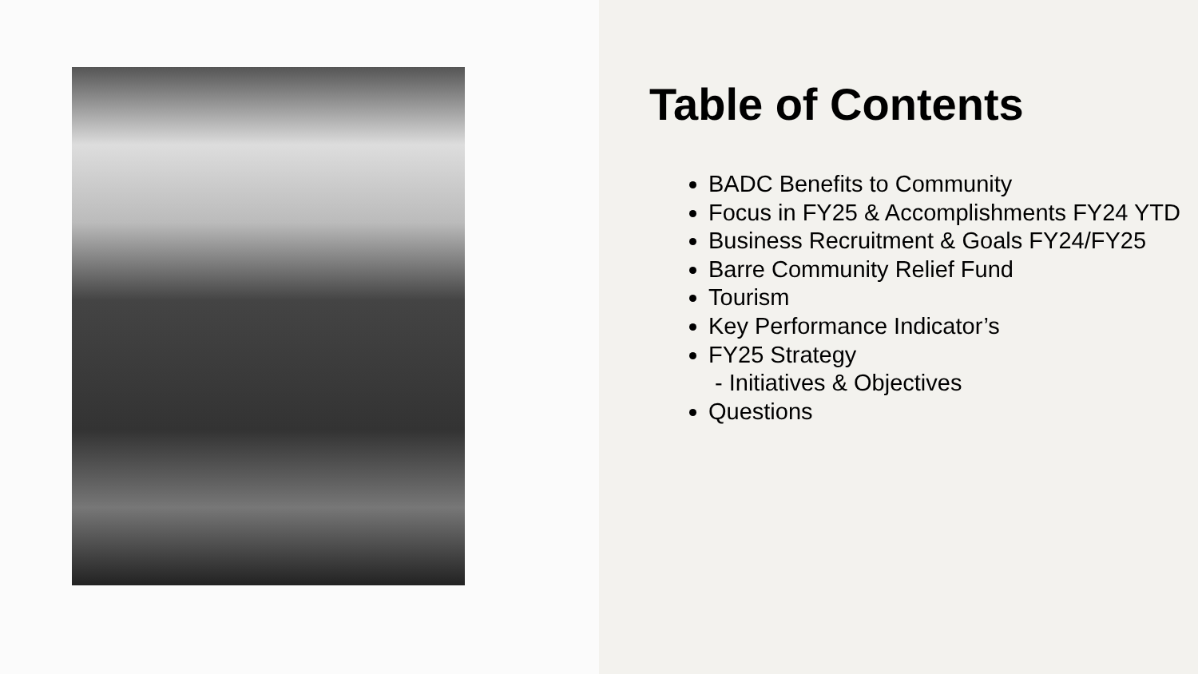Table of Contents
BADC Benefits to Community
Focus in FY25 & Accomplishments FY24 YTD
Business Recruitment & Goals FY24/FY25
Barre Community Relief Fund
Tourism
Key Performance Indicator’s
FY25 Strategy
- Initiatives & Objectives
Questions